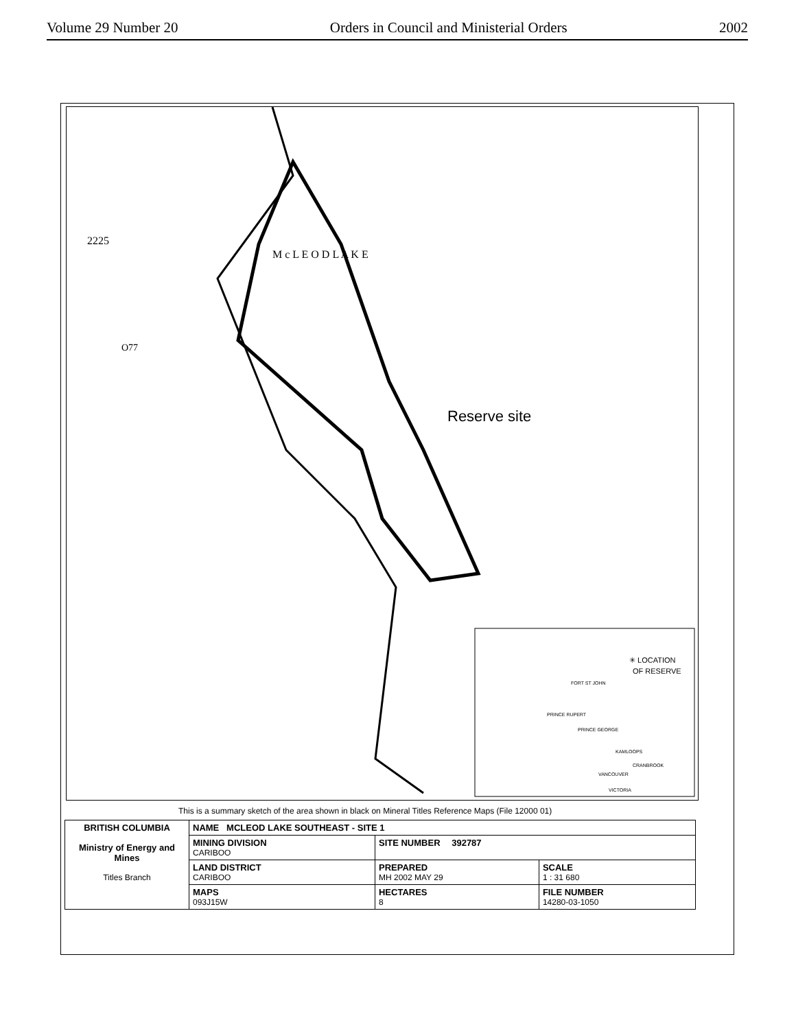Volume 29 Number 20 Orders in Council and Ministerial Orders 2002
Reserve site
2225
O77
M c L E O D L A K E
✳ LOCATION
OF RESERVE
FORT ST JOHN
PRINCE RUPERT
PRINCE GEORGE
KAMLOOPS
CRANBROOK
VANCOUVER
VICTORIA
This is a summary sketch of the area shown in black on Mineral Titles Reference Maps (File 12000 01)
| BRITISH COLUMBIA Ministry of Energy and Mines Titles Branch | NAME MCLEOD LAKE SOUTHEAST - SITE 1 | | |
| | MINING DIVISION CARIBOO | SITE NUMBER 392787 | |
| | LAND DISTRICT CARIBOO | PREPARED MH 2002 MAY 29 | SCALE 1 : 31 680 |
| | MAPS 093J15W | HECTARES 8 | FILE NUMBER 14280-03-1050 |